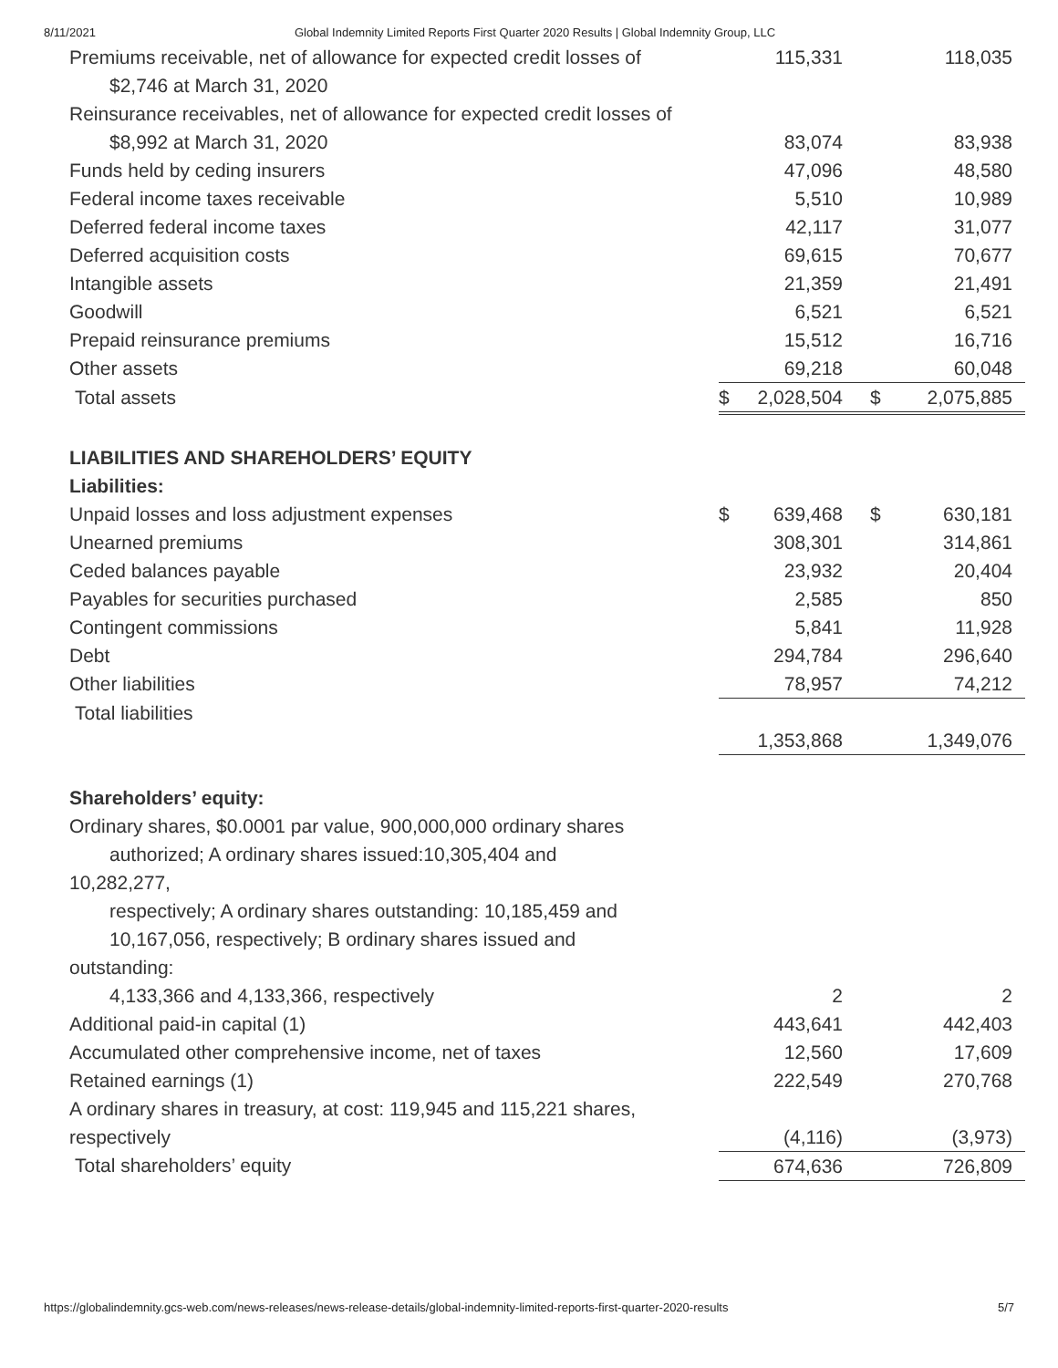8/11/2021 Global Indemnity Limited Reports First Quarter 2020 Results | Global Indemnity Group, LLC
| Premiums receivable, net of allowance for expected credit losses of | | 115,331 | | 118,035 |
| $2,746 at March 31, 2020 | | | | |
| Reinsurance receivables, net of allowance for expected credit losses of | | | | |
| $8,992 at March 31, 2020 | | 83,074 | | 83,938 |
| Funds held by ceding insurers | | 47,096 | | 48,580 |
| Federal income taxes receivable | | 5,510 | | 10,989 |
| Deferred federal income taxes | | 42,117 | | 31,077 |
| Deferred acquisition costs | | 69,615 | | 70,677 |
| Intangible assets | | 21,359 | | 21,491 |
| Goodwill | | 6,521 | | 6,521 |
| Prepaid reinsurance premiums | | 15,512 | | 16,716 |
| Other assets | | 69,218 | | 60,048 |
| Total assets | $ | 2,028,504 | $ | 2,075,885 |
| LIABILITIES AND SHAREHOLDERS’ EQUITY | | | | |
| Liabilities: | | | | |
| Unpaid losses and loss adjustment expenses | $ | 639,468 | $ | 630,181 |
| Unearned premiums | | 308,301 | | 314,861 |
| Ceded balances payable | | 23,932 | | 20,404 |
| Payables for securities purchased | | 2,585 | | 850 |
| Contingent commissions | | 5,841 | | 11,928 |
| Debt | | 294,784 | | 296,640 |
| Other liabilities | | 78,957 | | 74,212 |
| Total liabilities | | 1,353,868 | | 1,349,076 |
| Shareholders’ equity: | | | | |
| Ordinary shares, $0.0001 par value, 900,000,000 ordinary shares authorized; A ordinary shares issued:10,305,404 and 10,282,277, respectively; A ordinary shares outstanding: 10,185,459 and 10,167,056, respectively; B ordinary shares issued and outstanding: | | | | |
| 4,133,366 and 4,133,366, respectively | | 2 | | 2 |
| Additional paid-in capital (1) | | 443,641 | | 442,403 |
| Accumulated other comprehensive income, net of taxes | | 12,560 | | 17,609 |
| Retained earnings (1) | | 222,549 | | 270,768 |
| A ordinary shares in treasury, at cost: 119,945 and 115,221 shares, respectively | | (4,116) | | (3,973) |
| Total shareholders’ equity | | 674,636 | | 726,809 |
https://globalindemnity.gcs-web.com/news-releases/news-release-details/global-indemnity-limited-reports-first-quarter-2020-results 5/7